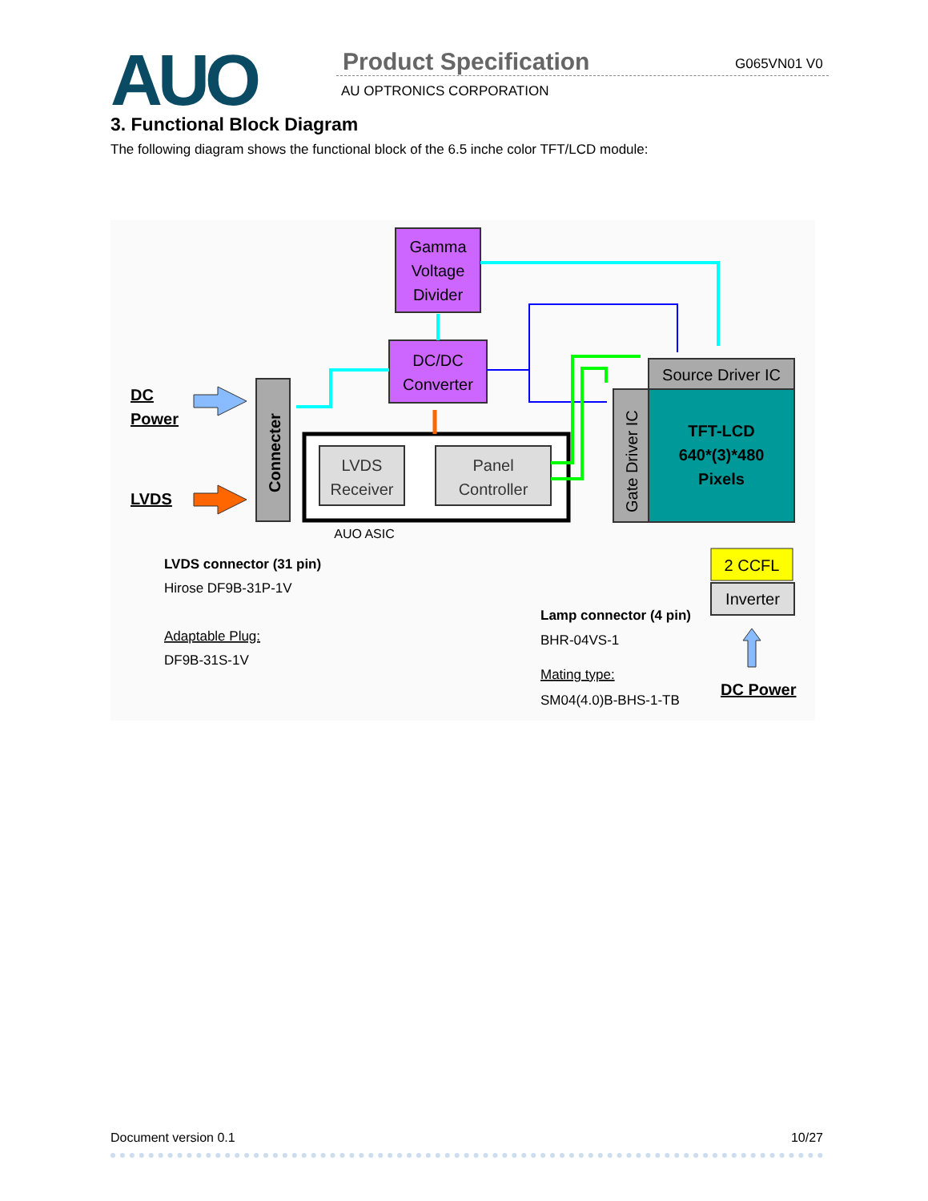AUO Product Specification G065VN01 V0
AU OPTRONICS CORPORATION
3. Functional Block Diagram
The following diagram shows the functional block of the 6.5 inche color TFT/LCD module:
Gamma
Voltage
Divider
DC/DC
Converter
Connecter
DC
Power
LVDS
LVDS
Receiver
Panel
Controller
AUO ASIC
Source Driver IC
Gate Driver IC
TFT-LCD
640*(3)*480
Pixels
LVDS connector (31 pin)
Hirose DF9B-31P-1V
Adaptable Plug:
DF9B-31S-1V
2 CCFL
Inverter
Lamp connector (4 pin)
BHR-04VS-1
Mating type:
SM04(4.0)B-BHS-1-TB
DC Power
Document version 0.1 10/27